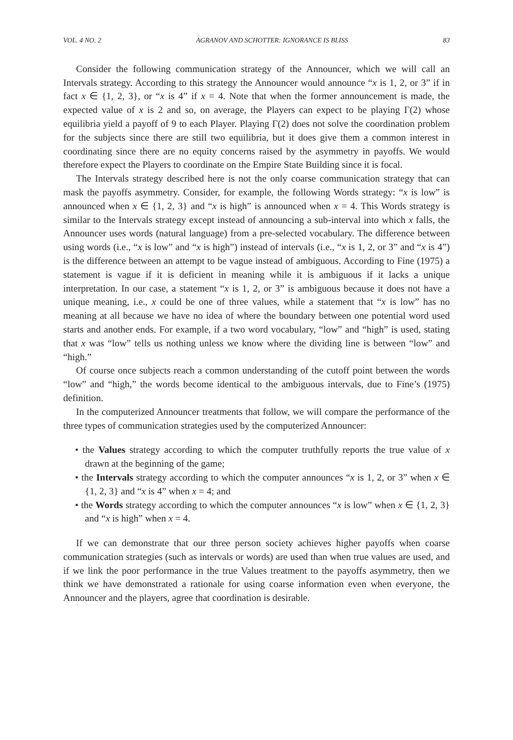VOL. 4 NO. 2 AGRANOV AND SCHOTTER: IGNORANCE IS BLISS 83
Consider the following communication strategy of the Announcer, which we will call an Intervals strategy. According to this strategy the Announcer would announce “x is 1, 2, or 3” if in fact x ∈ {1, 2, 3}, or “x is 4” if x = 4. Note that when the former announcement is made, the expected value of x is 2 and so, on average, the Players can expect to be playing Γ(2) whose equilibria yield a payoff of 9 to each Player. Playing Γ(2) does not solve the coordination problem for the subjects since there are still two equilibria, but it does give them a common interest in coordinating since there are no equity concerns raised by the asymmetry in payoffs. We would therefore expect the Players to coordinate on the Empire State Building since it is focal.
The Intervals strategy described here is not the only coarse communication strategy that can mask the payoffs asymmetry. Consider, for example, the following Words strategy: “x is low” is announced when x ∈ {1, 2, 3} and “x is high” is announced when x = 4. This Words strategy is similar to the Intervals strategy except instead of announcing a sub-interval into which x falls, the Announcer uses words (natural language) from a pre-selected vocabulary. The difference between using words (i.e., “x is low” and “x is high”) instead of intervals (i.e., “x is 1, 2, or 3” and “x is 4”) is the difference between an attempt to be vague instead of ambiguous. According to Fine (1975) a statement is vague if it is deficient in meaning while it is ambiguous if it lacks a unique interpretation. In our case, a statement “x is 1, 2, or 3” is ambiguous because it does not have a unique meaning, i.e., x could be one of three values, while a statement that “x is low” has no meaning at all because we have no idea of where the boundary between one potential word used starts and another ends. For example, if a two word vocabulary, “low” and “high” is used, stating that x was “low” tells us nothing unless we know where the dividing line is between “low” and “high.”
Of course once subjects reach a common understanding of the cutoff point between the words “low” and “high,” the words become identical to the ambiguous intervals, due to Fine’s (1975) definition.
In the computerized Announcer treatments that follow, we will compare the performance of the three types of communication strategies used by the computerized Announcer:
• the Values strategy according to which the computer truthfully reports the true value of x drawn at the beginning of the game;
• the Intervals strategy according to which the computer announces “x is 1, 2, or 3” when x ∈ {1, 2, 3} and “x is 4” when x = 4; and
• the Words strategy according to which the computer announces “x is low” when x ∈ {1, 2, 3} and “x is high” when x = 4.
If we can demonstrate that our three person society achieves higher payoffs when coarse communication strategies (such as intervals or words) are used than when true values are used, and if we link the poor performance in the true Values treatment to the payoffs asymmetry, then we think we have demonstrated a rationale for using coarse information even when everyone, the Announcer and the players, agree that coordination is desirable.